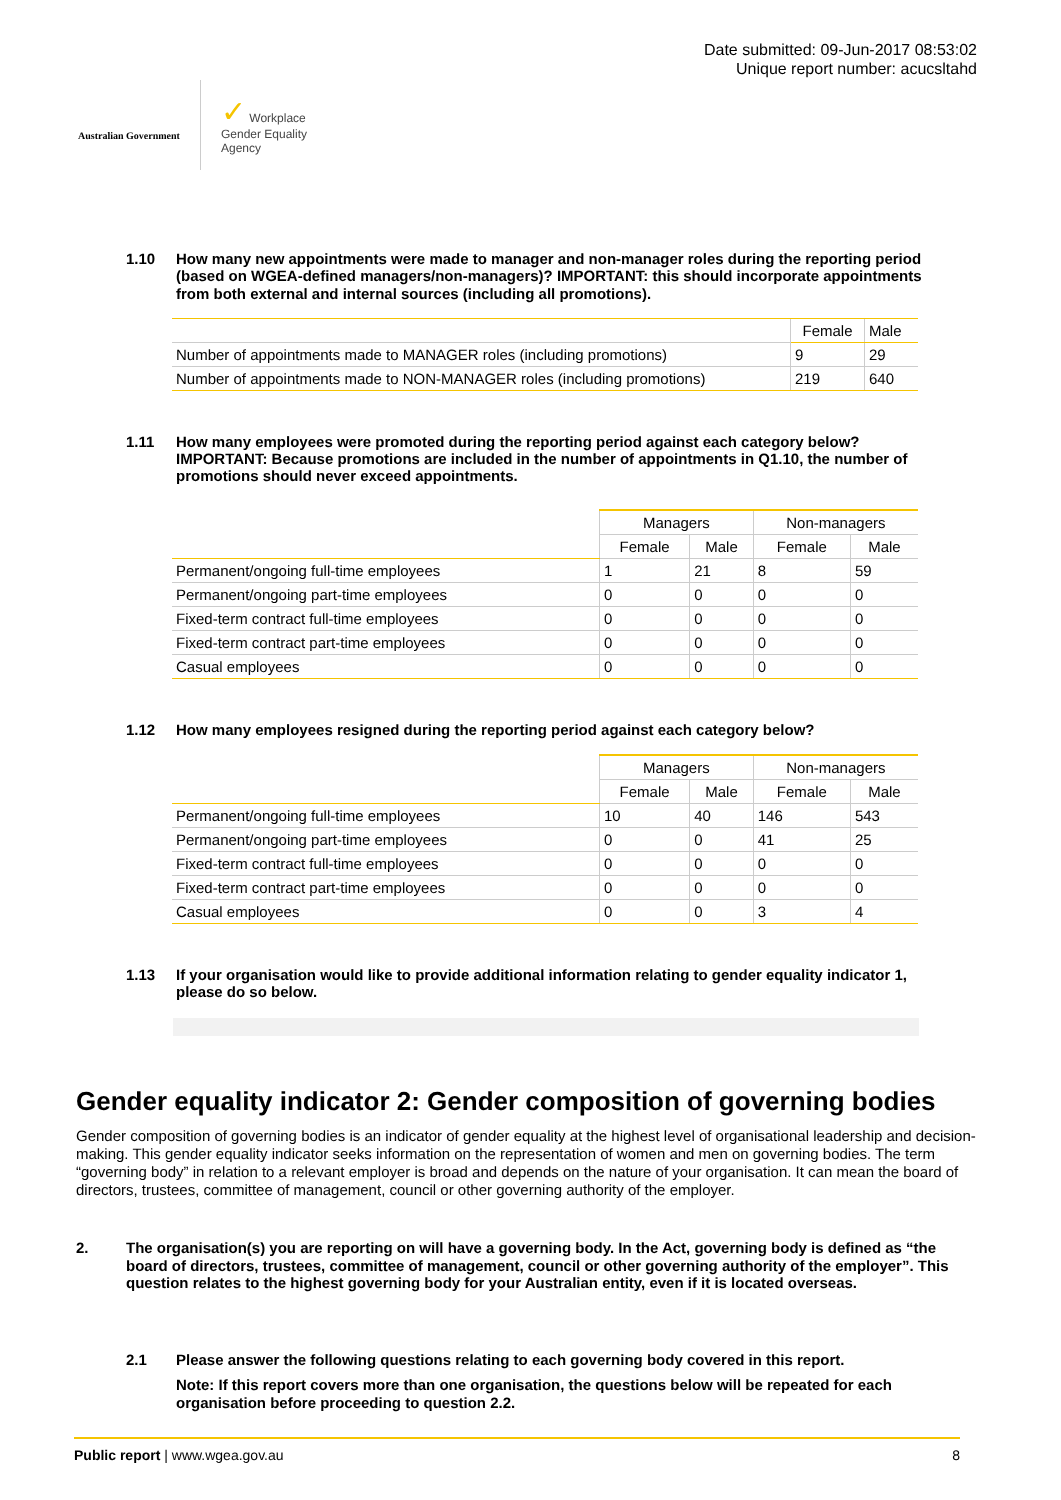Australian Government
✓ Workplace
Gender Equality
Agency
Date submitted: 09-Jun-2017 08:53:02
Unique report number: acucsltahd
1.10 How many new appointments were made to manager and non-manager roles during the reporting period (based on WGEA-defined managers/non-managers)? IMPORTANT: this should incorporate appointments from both external and internal sources (including all promotions).
| | Female | Male |
| --- | --- | --- |
| Number of appointments made to MANAGER roles (including promotions) | 9 | 29 |
| Number of appointments made to NON-MANAGER roles (including promotions) | 219 | 640 |
1.11 How many employees were promoted during the reporting period against each category below? IMPORTANT: Because promotions are included in the number of appointments in Q1.10, the number of promotions should never exceed appointments.
| | Managers | | Non-managers | |
| --- | --- | --- | --- | --- |
| | Female | Male | Female | Male |
| Permanent/ongoing full-time employees | 1 | 21 | 8 | 59 |
| Permanent/ongoing part-time employees | 0 | 0 | 0 | 0 |
| Fixed-term contract full-time employees | 0 | 0 | 0 | 0 |
| Fixed-term contract part-time employees | 0 | 0 | 0 | 0 |
| Casual employees | 0 | 0 | 0 | 0 |
1.12 How many employees resigned during the reporting period against each category below?
| | Managers | | Non-managers | |
| --- | --- | --- | --- | --- |
| | Female | Male | Female | Male |
| Permanent/ongoing full-time employees | 10 | 40 | 146 | 543 |
| Permanent/ongoing part-time employees | 0 | 0 | 41 | 25 |
| Fixed-term contract full-time employees | 0 | 0 | 0 | 0 |
| Fixed-term contract part-time employees | 0 | 0 | 0 | 0 |
| Casual employees | 0 | 0 | 3 | 4 |
1.13 If your organisation would like to provide additional information relating to gender equality indicator 1, please do so below.
Gender equality indicator 2: Gender composition of governing bodies
Gender composition of governing bodies is an indicator of gender equality at the highest level of organisational leadership and decision-making. This gender equality indicator seeks information on the representation of women and men on governing bodies. The term “governing body” in relation to a relevant employer is broad and depends on the nature of your organisation. It can mean the board of directors, trustees, committee of management, council or other governing authority of the employer.
2. The organisation(s) you are reporting on will have a governing body. In the Act, governing body is defined as “the board of directors, trustees, committee of management, council or other governing authority of the employer”. This question relates to the highest governing body for your Australian entity, even if it is located overseas.
2.1 Please answer the following questions relating to each governing body covered in this report.
Note: If this report covers more than one organisation, the questions below will be repeated for each organisation before proceeding to question 2.2.
Public report | www.wgea.gov.au 8